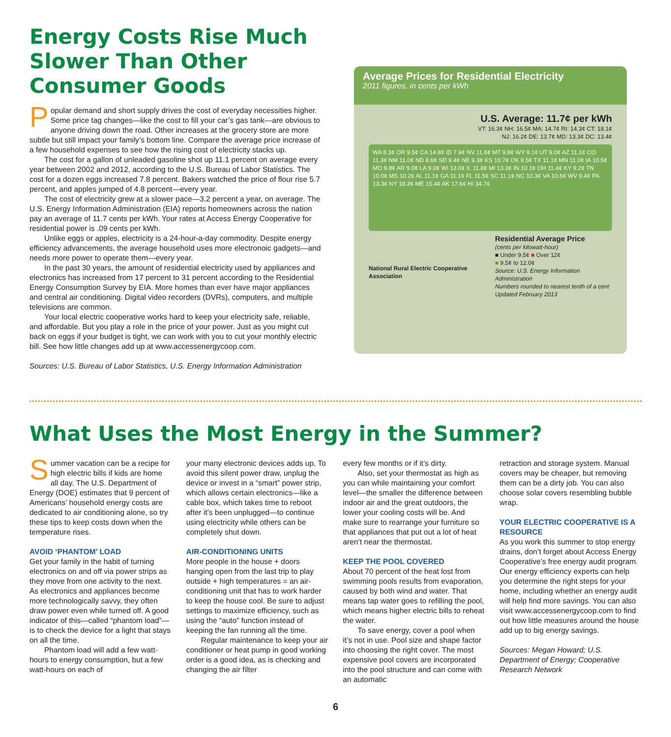Energy Costs Rise Much Slower Than Other Consumer Goods
Popular demand and short supply drives the cost of everyday necessities higher. Some price tag changes—like the cost to fill your car’s gas tank—are obvious to anyone driving down the road. Other increases at the grocery store are more subtle but still impact your family’s bottom line. Compare the average price increase of a few household expenses to see how the rising cost of electricity stacks up.
The cost for a gallon of unleaded gasoline shot up 11.1 percent on average every year between 2002 and 2012, according to the U.S. Bureau of Labor Statistics. The cost for a dozen eggs increased 7.8 percent. Bakers watched the price of flour rise 5.7 percent, and apples jumped of 4.8 percent—every year.
The cost of electricity grew at a slower pace—3.2 percent a year, on average. The U.S. Energy Information Administration (EIA) reports homeowners across the nation pay an average of 11.7 cents per kWh. Your rates at Access Energy Cooperative for residential power is .09 cents per kWh.
Unlike eggs or apples, electricity is a 24-hour-a-day commodity. Despite energy efficiency advancements, the average household uses more electronoic gadgets—and needs more power to operate them—every year.
In the past 30 years, the amount of residential electricity used by appliances and electronics has increased from 17 percent to 31 percent according to the Residential Energy Consumption Survey by EIA. More homes than ever have major appliances and central air conditioning. Digital video recorders (DVRs), computers, and multiple televisions are common.
Your local electric cooperative works hard to keep your electricity safe, reliable, and affordable. But you play a role in the price of your power. Just as you might cut back on eggs if your budget is tight, we can work with you to cut your monthly electric bill. See how little changes add up at www.accessenergycoop.com.
Sources: U.S. Bureau of Labor Statistics, U.S. Energy Information Administration
Average Prices for Residential Electricity
2011 figures, in cents per kWh
U.S. Average: 11.7¢ per kWh
VT: 16.3¢ NH: 16.5¢ MA: 14.7¢ RI: 14.3¢ CT: 18.1¢
NJ: 16.2¢ DE: 13.7¢ MD: 13.3¢ DC: 13.4¢
WA 8.3¢ OR 9.5¢ CA 14.8¢ ID 7.9¢ NV 11.6¢ MT 9.8¢ WY 9.1¢ UT 9.0¢ AZ 11.1¢ CO 11.3¢ NM 11.0¢ ND 8.6¢ SD 9.4¢ NE 9.3¢ KS 10.7¢ OK 9.5¢ TX 11.1¢ MN 11.0¢ IA 10.5¢ MO 9.8¢ AR 9.0¢ LA 9.0¢ WI 13.0¢ IL 11.8¢ MI 13.3¢ IN 10.1¢ OH 11.4¢ KY 9.2¢ TN 10.0¢ MS 10.2¢ AL 11.1¢ GA 11.1¢ FL 11.5¢ SC 11.1¢ NC 10.3¢ VA 10.6¢ WV 9.4¢ PA 13.3¢ NY 18.3¢ ME 15.4¢ AK 17.6¢ HI 34.7¢
National Rural Electric Cooperative Association
Residential Average Price
(cents per kilowatt-hour)
■ Under 9.5¢ ■ Over 12¢
■ 9.5¢ to 12.0¢
Source: U.S. Energy Information Administration
Numbers rounded to nearest tenth of a cent
Updated February 2013
What Uses the Most Energy in the Summer?
Summer vacation can be a recipe for high electric bills if kids are home all day. The U.S. Department of Energy (DOE) estimates that 9 percent of Americans’ household energy costs are dedicated to air conditioning alone, so try these tips to keep costs down when the temperature rises.
AVOID ‘PHANTOM’ LOAD
Get your family in the habit of turning electronics on and off via power strips as they move from one activity to the next. As electronics and appliances become more technologically savvy, they often draw power even while turned off. A good indicator of this—called “phantom load”—is to check the device for a light that stays on all the time.
Phantom load will add a few watt-hours to energy consumption, but a few watt-hours on each of
your many electronic devices adds up. To avoid this silent power draw, unplug the device or invest in a “smart” power strip, which allows certain electronics—like a cable box, which takes time to reboot after it’s been unplugged—to continue using electricity while others can be completely shut down.
AIR-CONDITIONING UNITS
More people in the house + doors hanging open from the last trip to play outside + high temperatures = an air-conditioning unit that has to work harder to keep the house cool. Be sure to adjust settings to maximize efficiency, such as using the “auto” function instead of keeping the fan running all the time.
Regular maintenance to keep your air conditioner or heat pump in good working order is a good idea, as is checking and changing the air filter
every few months or if it’s dirty.
Also, set your thermostat as high as you can while maintaining your comfort level—the smaller the difference between indoor air and the great outdoors, the lower your cooling costs will be. And make sure to rearrange your furniture so that appliances that put out a lot of heat aren’t near the thermostat.
KEEP THE POOL COVERED
About 70 percent of the heat lost from swimming pools results from evaporation, caused by both wind and water. That means tap water goes to refilling the pool, which means higher electric bills to reheat the water.
To save energy, cover a pool when it’s not in use. Pool size and shape factor into choosing the right cover. The most expensive pool covers are incorporated into the pool structure and can come with an automatic
retraction and storage system. Manual covers may be cheaper, but removing them can be a dirty job. You can also choose solar covers resembling bubble wrap.
YOUR ELECTRIC COOPERATIVE IS A RESOURCE
As you work this summer to stop energy drains, don’t forget about Access Energy Cooperative’s free energy audit program. Our energy efficiency experts can help you determine the right steps for your home, including whether an energy audit will help find more savings. You can also visit www.accessenergycoop.com to find out how little measures around the house add up to big energy savings.
Sources: Megan Howard; U.S. Department of Energy; Cooperative Research Network
6